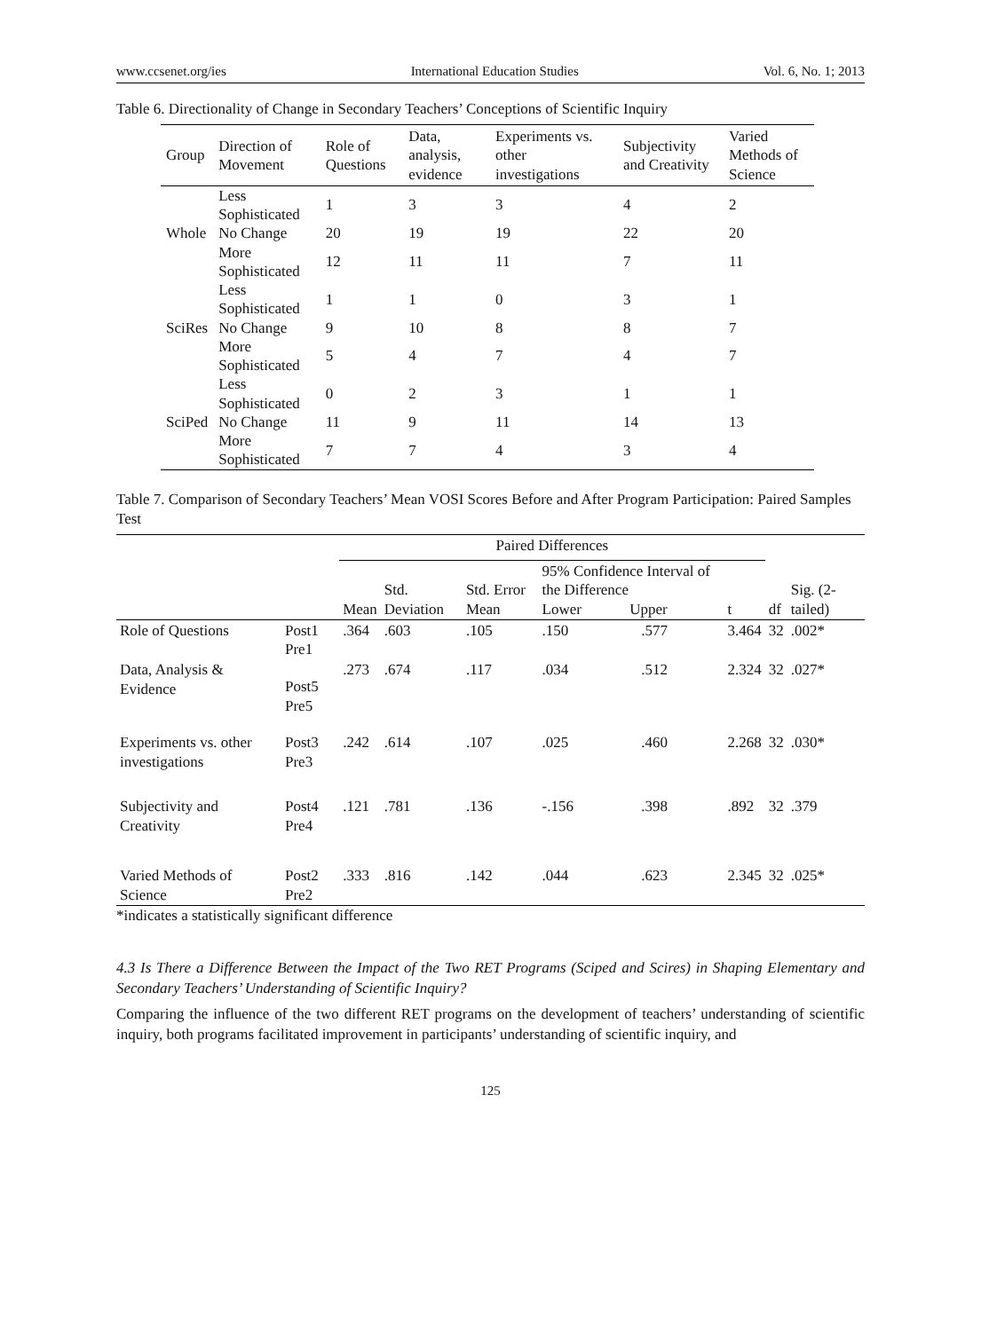www.ccsenet.org/ies International Education Studies Vol. 6, No. 1; 2013
Table 6. Directionality of Change in Secondary Teachers’ Conceptions of Scientific Inquiry
| Group | Direction of Movement | Role of Questions | Data, analysis, evidence | Experiments vs. other investigations | Subjectivity and Creativity | Varied Methods of Science |
| --- | --- | --- | --- | --- | --- | --- |
| Whole | Less Sophisticated | 1 | 3 | 3 | 4 | 2 |
| | No Change | 20 | 19 | 19 | 22 | 20 |
| | More Sophisticated | 12 | 11 | 11 | 7 | 11 |
| SciRes | Less Sophisticated | 1 | 1 | 0 | 3 | 1 |
| | No Change | 9 | 10 | 8 | 8 | 7 |
| | More Sophisticated | 5 | 4 | 7 | 4 | 7 |
| SciPed | Less Sophisticated | 0 | 2 | 3 | 1 | 1 |
| | No Change | 11 | 9 | 11 | 14 | 13 |
| | More Sophisticated | 7 | 7 | 4 | 3 | 4 |
Table 7. Comparison of Secondary Teachers’ Mean VOSI Scores Before and After Program Participation: Paired Samples Test
| | | Paired Differences | | | | | | | | |
| --- | --- | --- | --- | --- | --- | --- | --- | --- | --- | --- |
| | | Mean | Std. Deviation | Std. Error Mean | 95% Confidence Interval of the Difference Lower Upper | | t | df | Sig. (2-tailed) | |
| Role of Questions | Post1 Pre1 | .364 | .603 | .105 | .150 | .577 | 3.464 | 32 | .002* | |
| Data, Analysis & Evidence | Post5 Pre5 | .273 | .674 | .117 | .034 | .512 | 2.324 | 32 | .027* | |
| Experiments vs. other investigations | Post3 Pre3 | .242 | .614 | .107 | .025 | .460 | 2.268 | 32 | .030* | |
| Subjectivity and Creativity | Post4 Pre4 | .121 | .781 | .136 | -.156 | .398 | .892 | 32 | .379 | |
| Varied Methods of Science | Post2 Pre2 | .333 | .816 | .142 | .044 | .623 | 2.345 | 32 | .025* | |
*indicates a statistically significant difference
4.3 Is There a Difference Between the Impact of the Two RET Programs (Sciped and Scires) in Shaping Elementary and Secondary Teachers’ Understanding of Scientific Inquiry?
Comparing the influence of the two different RET programs on the development of teachers’ understanding of scientific inquiry, both programs facilitated improvement in participants’ understanding of scientific inquiry, and
125